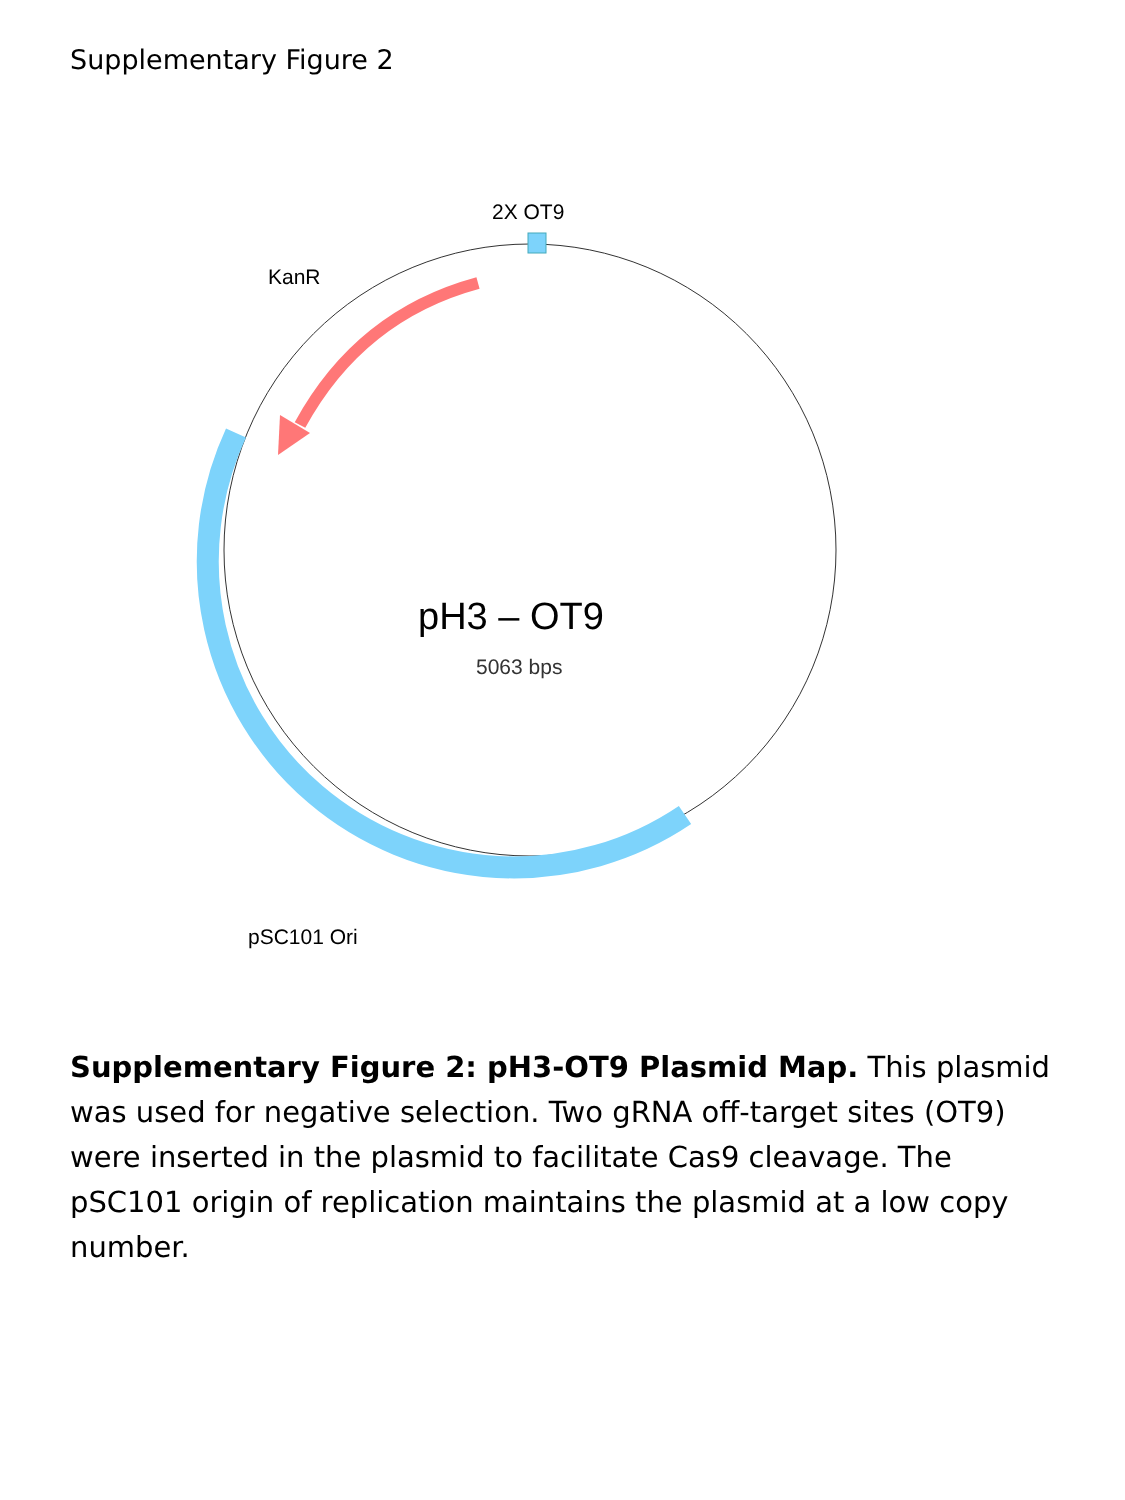Supplementary Figure 2
2X OT9
KanR
pH3 – OT9
5063 bps
pSC101 Ori
Supplementary Figure 2: pH3-OT9 Plasmid Map. This plasmid was used for negative selection. Two gRNA off-target sites (OT9) were inserted in the plasmid to facilitate Cas9 cleavage. The pSC101 origin of replication maintains the plasmid at a low copy number.